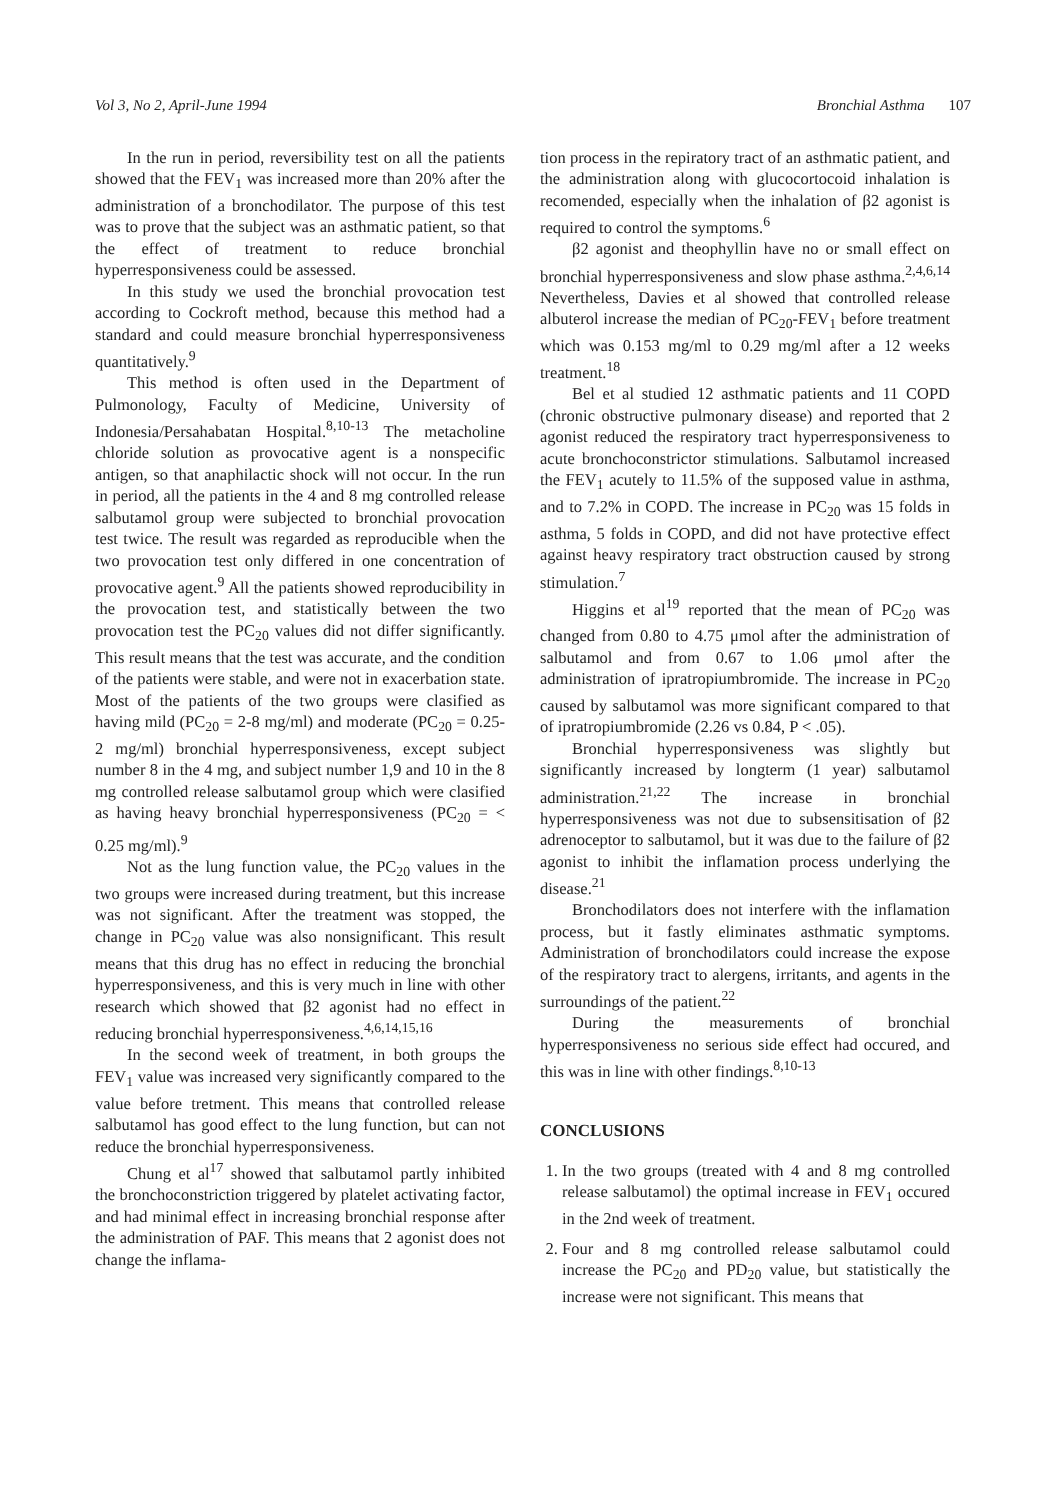Vol 3, No 2, April-June 1994 Bronchial Asthma 107
In the run in period, reversibility test on all the patients showed that the FEV<sub>1</sub> was increased more than 20% after the administration of a bronchodilator. The purpose of this test was to prove that the subject was an asthmatic patient, so that the effect of treatment to reduce bronchial hyperresponsiveness could be assessed.
In this study we used the bronchial provocation test according to Cockroft method, because this method had a standard and could measure bronchial hyperresponsiveness quantitatively.<sup>9</sup>
This method is often used in the Department of Pulmonology, Faculty of Medicine, University of Indonesia/Persahabatan Hospital.<sup>8,10-13</sup> The metacholine chloride solution as provocative agent is a nonspecific antigen, so that anaphilactic shock will not occur. In the run in period, all the patients in the 4 and 8 mg controlled release salbutamol group were subjected to bronchial provocation test twice. The result was regarded as reproducible when the two provocation test only differed in one concentration of provocative agent.<sup>9</sup> All the patients showed reproducibility in the provocation test, and statistically between the two provocation test the PC<sub>20</sub> values did not differ significantly. This result means that the test was accurate, and the condition of the patients were stable, and were not in exacerbation state. Most of the patients of the two groups were clasified as having mild (PC<sub>20</sub> = 2-8 mg/ml) and moderate (PC<sub>20</sub> = 0.25-2 mg/ml) bronchial hyperresponsiveness, except subject number 8 in the 4 mg, and subject number 1,9 and 10 in the 8 mg controlled release salbutamol group which were clasified as having heavy bronchial hyperresponsiveness (PC<sub>20</sub> = < 0.25 mg/ml).<sup>9</sup>
Not as the lung function value, the PC<sub>20</sub> values in the two groups were increased during treatment, but this increase was not significant. After the treatment was stopped, the change in PC<sub>20</sub> value was also nonsignificant. This result means that this drug has no effect in reducing the bronchial hyperresponsiveness, and this is very much in line with other research which showed that β2 agonist had no effect in reducing bronchial hyperresponsiveness.<sup>4,6,14,15,16</sup>
In the second week of treatment, in both groups the FEV<sub>1</sub> value was increased very significantly compared to the value before tretment. This means that controlled release salbutamol has good effect to the lung function, but can not reduce the bronchial hyperresponsiveness.
Chung et al<sup>17</sup> showed that salbutamol partly inhibited the bronchoconstriction triggered by platelet activating factor, and had minimal effect in increasing bronchial response after the administration of PAF. This means that 2 agonist does not change the inflama-
tion process in the repiratory tract of an asthmatic patient, and the administration along with glucocortocoid inhalation is recomended, especially when the inhalation of β2 agonist is required to control the symptoms.<sup>6</sup>
β2 agonist and theophyllin have no or small effect on bronchial hyperresponsiveness and slow phase asthma.<sup>2,4,6,14</sup> Nevertheless, Davies et al showed that controlled release albuterol increase the median of PC<sub>20</sub>-FEV<sub>1</sub> before treatment which was 0.153 mg/ml to 0.29 mg/ml after a 12 weeks treatment.<sup>18</sup>
Bel et al studied 12 asthmatic patients and 11 COPD (chronic obstructive pulmonary disease) and reported that 2 agonist reduced the respiratory tract hyperresponsiveness to acute bronchoconstrictor stimulations. Salbutamol increased the FEV<sub>1</sub> acutely to 11.5% of the supposed value in asthma, and to 7.2% in COPD. The increase in PC<sub>20</sub> was 15 folds in asthma, 5 folds in COPD, and did not have protective effect against heavy respiratory tract obstruction caused by strong stimulation.<sup>7</sup>
Higgins et al<sup>19</sup> reported that the mean of PC<sub>20</sub> was changed from 0.80 to 4.75 μmol after the administration of salbutamol and from 0.67 to 1.06 μmol after the administration of ipratropiumbromide. The increase in PC<sub>20</sub> caused by salbutamol was more significant compared to that of ipratropiumbromide (2.26 vs 0.84, P < .05).
Bronchial hyperresponsiveness was slightly but significantly increased by longterm (1 year) salbutamol administration.<sup>21,22</sup> The increase in bronchial hyperresponsiveness was not due to subsensitisation of β2 adrenoceptor to salbutamol, but it was due to the failure of β2 agonist to inhibit the inflamation process underlying the disease.<sup>21</sup>
Bronchodilators does not interfere with the inflamation process, but it fastly eliminates asthmatic symptoms. Administration of bronchodilators could increase the expose of the respiratory tract to alergens, irritants, and agents in the surroundings of the patient.<sup>22</sup>
During the measurements of bronchial hyperresponsiveness no serious side effect had occured, and this was in line with other findings.<sup>8,10-13</sup>
CONCLUSIONS
1. In the two groups (treated with 4 and 8 mg controlled release salbutamol) the optimal increase in FEV<sub>1</sub> occured in the 2nd week of treatment.
2. Four and 8 mg controlled release salbutamol could increase the PC<sub>20</sub> and PD<sub>20</sub> value, but statistically the increase were not significant. This means that